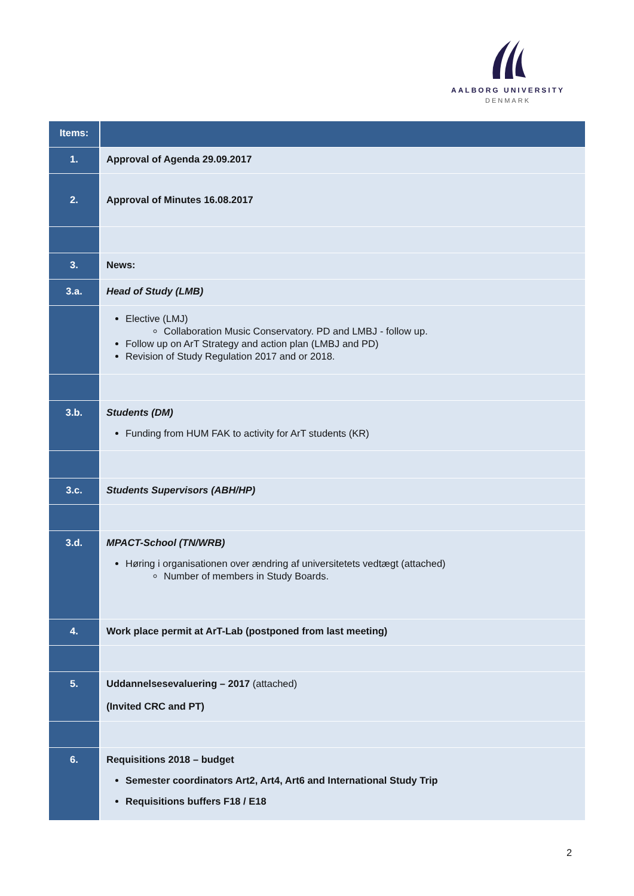AALBORG UNIVERSITY
DENMARK
| Items: | |
| --- | --- |
| 1. | Approval of Agenda 29.09.2017 |
| 2. | Approval of Minutes 16.08.2017 |
| 3. | News: |
| 3.a. | Head of Study (LMB) |
| | Elective (LMJ) Collaboration Music Conservatory. PD and LMBJ - follow up. Follow up on ArT Strategy and action plan (LMBJ and PD) Revision of Study Regulation 2017 and or 2018. |
| 3.b. | Students (DM) Funding from HUM FAK to activity for ArT students (KR) |
| 3.c. | Students Supervisors (ABH/HP) |
| 3.d. | MPACT-School (TN/WRB) Høring i organisationen over ændring af universitetets vedtægt (attached) Number of members in Study Boards. |
| 4. | Work place permit at ArT-Lab (postponed from last meeting) |
| 5. | Uddannelsesevaluering – 2017 (attached) (Invited CRC and PT) |
| 6. | Requisitions 2018 – budget Semester coordinators Art2, Art4, Art6 and International Study Trip Requisitions buffers F18 / E18 |
2